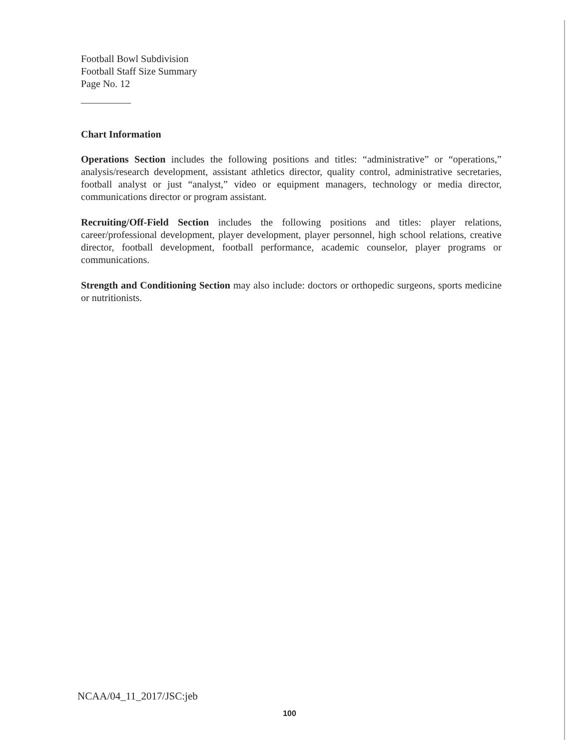Football Bowl Subdivision
Football Staff Size Summary
Page No. 12
Chart Information
Operations Section includes the following positions and titles: “administrative” or “operations,” analysis/research development, assistant athletics director, quality control, administrative secretaries, football analyst or just “analyst,” video or equipment managers, technology or media director, communications director or program assistant.
Recruiting/Off-Field Section includes the following positions and titles: player relations, career/professional development, player development, player personnel, high school relations, creative director, football development, football performance, academic counselor, player programs or communications.
Strength and Conditioning Section may also include: doctors or orthopedic surgeons, sports medicine or nutritionists.
NCAA/04_11_2017/JSC:jeb
100